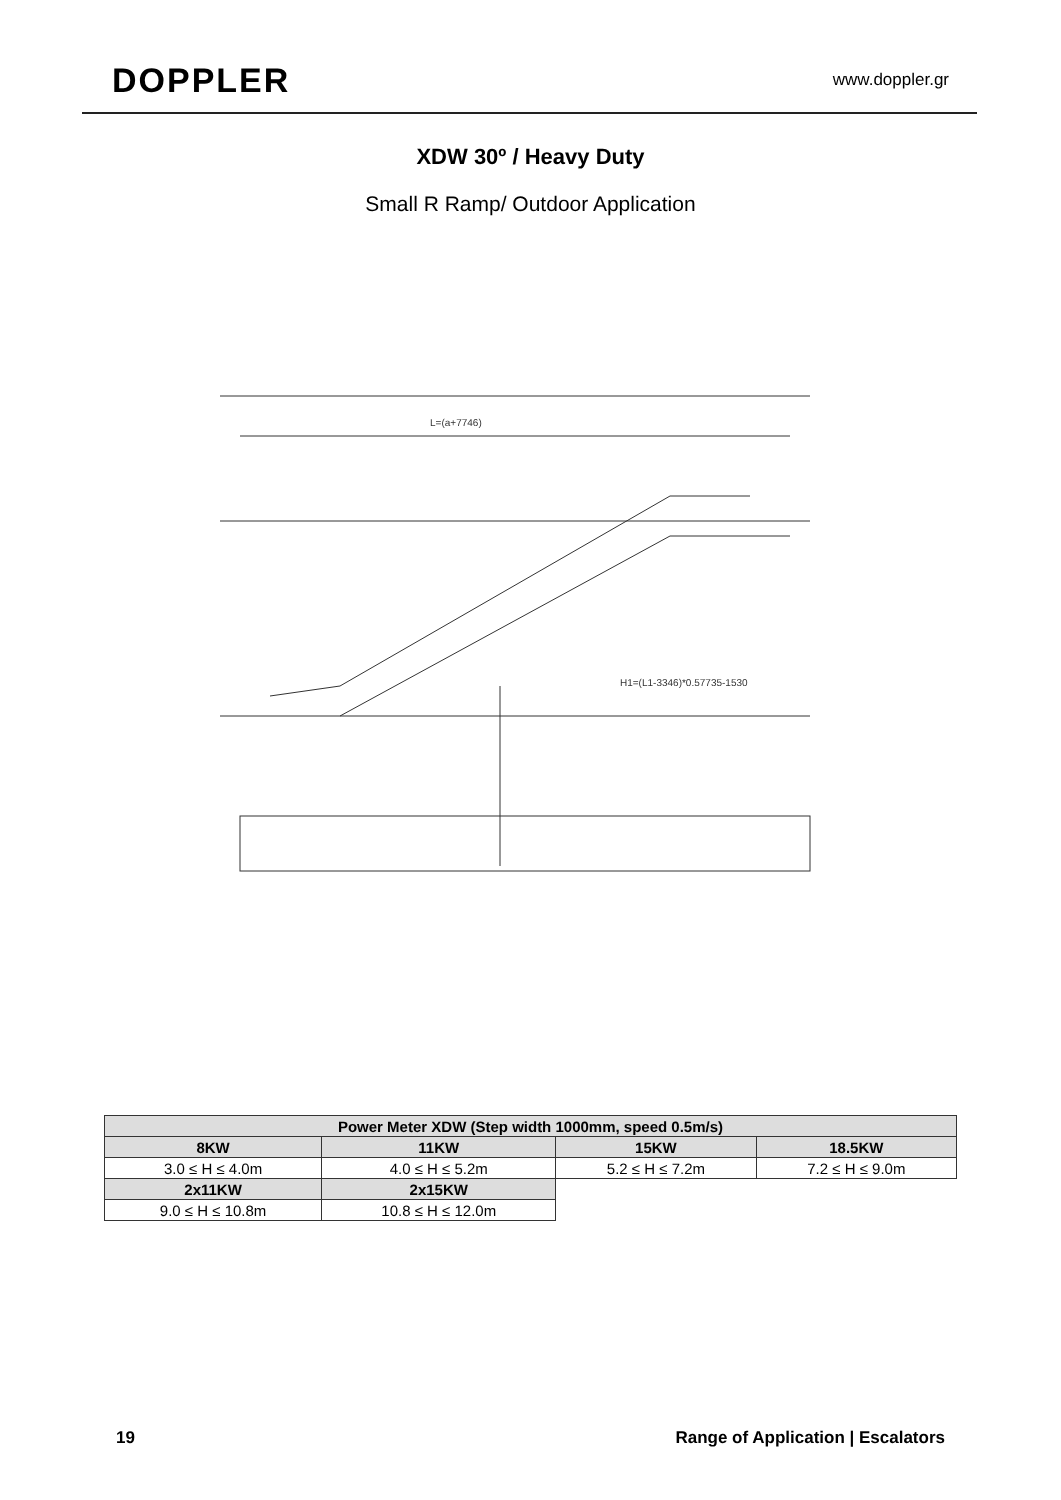DOPPLER
www.doppler.gr
XDW 30º / Heavy Duty
Small R Ramp/ Outdoor Application
L=(a+7746)
H1=(L1-3346)*0.57735-1530
| Power Meter XDW (Step width 1000mm, speed 0.5m/s) | | | |
| --- | --- | --- | --- |
| 8KW | 11KW | 15KW | 18.5KW |
| 3.0 ≤ H ≤ 4.0m | 4.0 ≤ H ≤ 5.2m | 5.2 ≤ H ≤ 7.2m | 7.2 ≤ H ≤ 9.0m |
| 2x11KW | 2x15KW | | |
| 9.0 ≤ H ≤ 10.8m | 10.8 ≤ H ≤ 12.0m | | |
19 Range of Application | Escalators